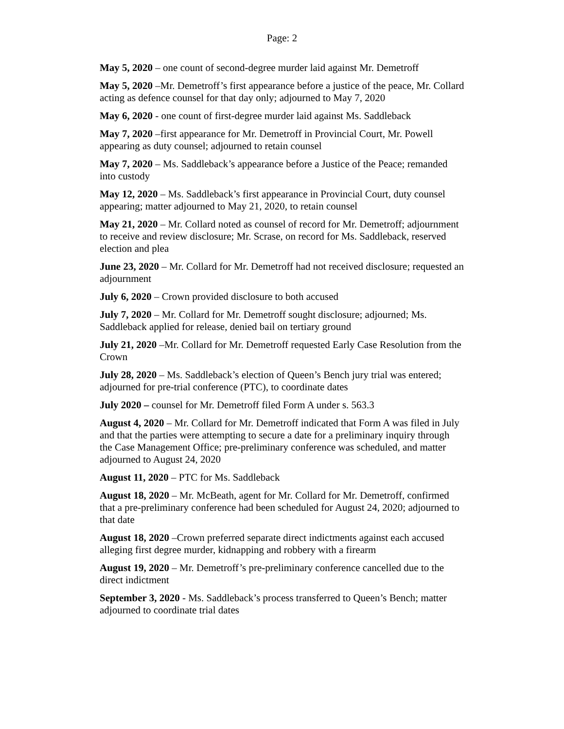Page: 2
May 5, 2020 – one count of second-degree murder laid against Mr. Demetroff
May 5, 2020 –Mr. Demetroff’s first appearance before a justice of the peace, Mr. Collard acting as defence counsel for that day only; adjourned to May 7, 2020
May 6, 2020 - one count of first-degree murder laid against Ms. Saddleback
May 7, 2020 –first appearance for Mr. Demetroff in Provincial Court, Mr. Powell appearing as duty counsel; adjourned to retain counsel
May 7, 2020 – Ms. Saddleback’s appearance before a Justice of the Peace; remanded into custody
May 12, 2020 – Ms. Saddleback’s first appearance in Provincial Court, duty counsel appearing; matter adjourned to May 21, 2020, to retain counsel
May 21, 2020 – Mr. Collard noted as counsel of record for Mr. Demetroff; adjournment to receive and review disclosure; Mr. Scrase, on record for Ms. Saddleback, reserved election and plea
June 23, 2020 – Mr. Collard for Mr. Demetroff had not received disclosure; requested an adjournment
July 6, 2020 – Crown provided disclosure to both accused
July 7, 2020 – Mr. Collard for Mr. Demetroff sought disclosure; adjourned; Ms. Saddleback applied for release, denied bail on tertiary ground
July 21, 2020 –Mr. Collard for Mr. Demetroff requested Early Case Resolution from the Crown
July 28, 2020 – Ms. Saddleback’s election of Queen’s Bench jury trial was entered; adjourned for pre-trial conference (PTC), to coordinate dates
July 2020 – counsel for Mr. Demetroff filed Form A under s. 563.3
August 4, 2020 – Mr. Collard for Mr. Demetroff indicated that Form A was filed in July and that the parties were attempting to secure a date for a preliminary inquiry through the Case Management Office; pre-preliminary conference was scheduled, and matter adjourned to August 24, 2020
August 11, 2020 – PTC for Ms. Saddleback
August 18, 2020 – Mr. McBeath, agent for Mr. Collard for Mr. Demetroff, confirmed that a pre-preliminary conference had been scheduled for August 24, 2020; adjourned to that date
August 18, 2020 –Crown preferred separate direct indictments against each accused alleging first degree murder, kidnapping and robbery with a firearm
August 19, 2020 – Mr. Demetroff’s pre-preliminary conference cancelled due to the direct indictment
September 3, 2020 - Ms. Saddleback’s process transferred to Queen’s Bench; matter adjourned to coordinate trial dates